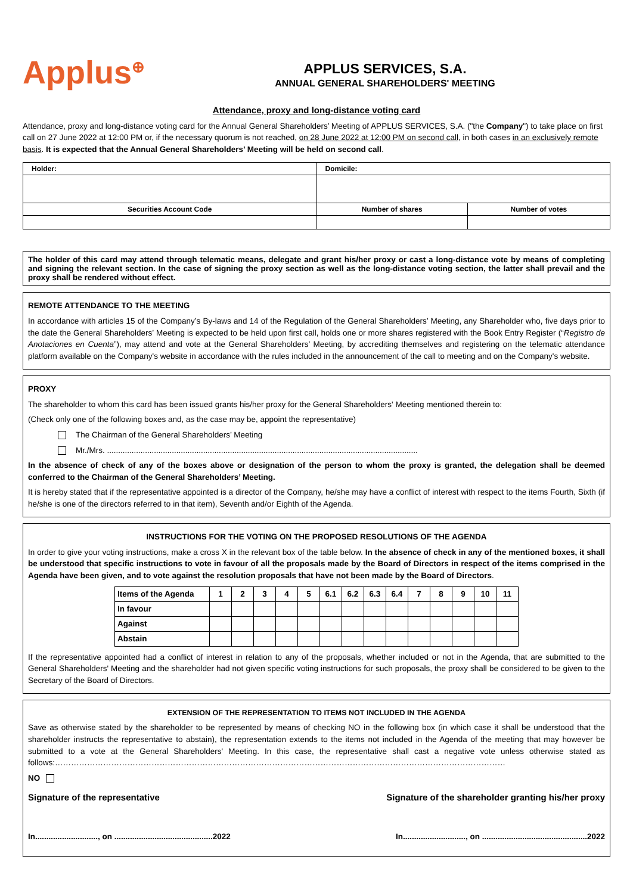Applus<sup>⊕</sup>
APPLUS SERVICES, S.A.
ANNUAL GENERAL SHAREHOLDERS' MEETING
Attendance, proxy and long-distance voting card
Attendance, proxy and long-distance voting card for the Annual General Shareholders’ Meeting of APPLUS SERVICES, S.A. ("the Company") to take place on first call on 27 June 2022 at 12:00 PM or, if the necessary quorum is not reached, on 28 June 2022 at 12:00 PM on second call, in both cases in an exclusively remote basis. It is expected that the Annual General Shareholders’ Meeting will be held on second call.
| Holder: | Domicile: | |
| Securities Account Code | Number of shares | Number of votes |
The holder of this card may attend through telematic means, delegate and grant his/her proxy or cast a long-distance vote by means of completing and signing the relevant section. In the case of signing the proxy section as well as the long-distance voting section, the latter shall prevail and the proxy shall be rendered without effect.
REMOTE ATTENDANCE TO THE MEETING
In accordance with articles 15 of the Company’s By-laws and 14 of the Regulation of the General Shareholders’ Meeting, any Shareholder who, five days prior to the date the General Shareholders’ Meeting is expected to be held upon first call, holds one or more shares registered with the Book Entry Register (“Registro de Anotaciones en Cuenta”), may attend and vote at the General Shareholders’ Meeting, by accrediting themselves and registering on the telematic attendance platform available on the Company's website in accordance with the rules included in the announcement of the call to meeting and on the Company's website.
PROXY
The shareholder to whom this card has been issued grants his/her proxy for the General Shareholders' Meeting mentioned therein to:
(Check only one of the following boxes and, as the case may be, appoint the representative)
The Chairman of the General Shareholders’ Meeting
Mr./Mrs. ...........................................................................................................................................
In the absence of check of any of the boxes above or designation of the person to whom the proxy is granted, the delegation shall be deemed conferred to the Chairman of the General Shareholders’ Meeting.
It is hereby stated that if the representative appointed is a director of the Company, he/she may have a conflict of interest with respect to the items Fourth, Sixth (if he/she is one of the directors referred to in that item), Seventh and/or Eighth of the Agenda.
INSTRUCTIONS FOR THE VOTING ON THE PROPOSED RESOLUTIONS OF THE AGENDA
In order to give your voting instructions, make a cross X in the relevant box of the table below. In the absence of check in any of the mentioned boxes, it shall be understood that specific instructions to vote in favour of all the proposals made by the Board of Directors in respect of the items comprised in the Agenda have been given, and to vote against the resolution proposals that have not been made by the Board of Directors.
| Items of the Agenda | 1 | 2 | 3 | 4 | 5 | 6.1 | 6.2 | 6.3 | 6.4 | 7 | 8 | 9 | 10 | 11 |
| --- | --- | --- | --- | --- | --- | --- | --- | --- | --- | --- | --- | --- | --- | --- |
| In favour | | | | | | | | | | | | | | |
| Against | | | | | | | | | | | | | | |
| Abstain | | | | | | | | | | | | | | |
If the representative appointed had a conflict of interest in relation to any of the proposals, whether included or not in the Agenda, that are submitted to the General Shareholders' Meeting and the shareholder had not given specific voting instructions for such proposals, the proxy shall be considered to be given to the Secretary of the Board of Directors.
EXTENSION OF THE REPRESENTATION TO ITEMS NOT INCLUDED IN THE AGENDA
Save as otherwise stated by the shareholder to be represented by means of checking NO in the following box (in which case it shall be understood that the shareholder instructs the representative to abstain), the representation extends to the items not included in the Agenda of the meeting that may however be submitted to a vote at the General Shareholders' Meeting. In this case, the representative shall cast a negative vote unless otherwise stated as follows:……………………………………………………………………………………………………………………………………………………
NO
Signature of the representative Signature of the shareholder granting his/her proxy
In............................, on ............................................2022 In............................, on ...............................................2022